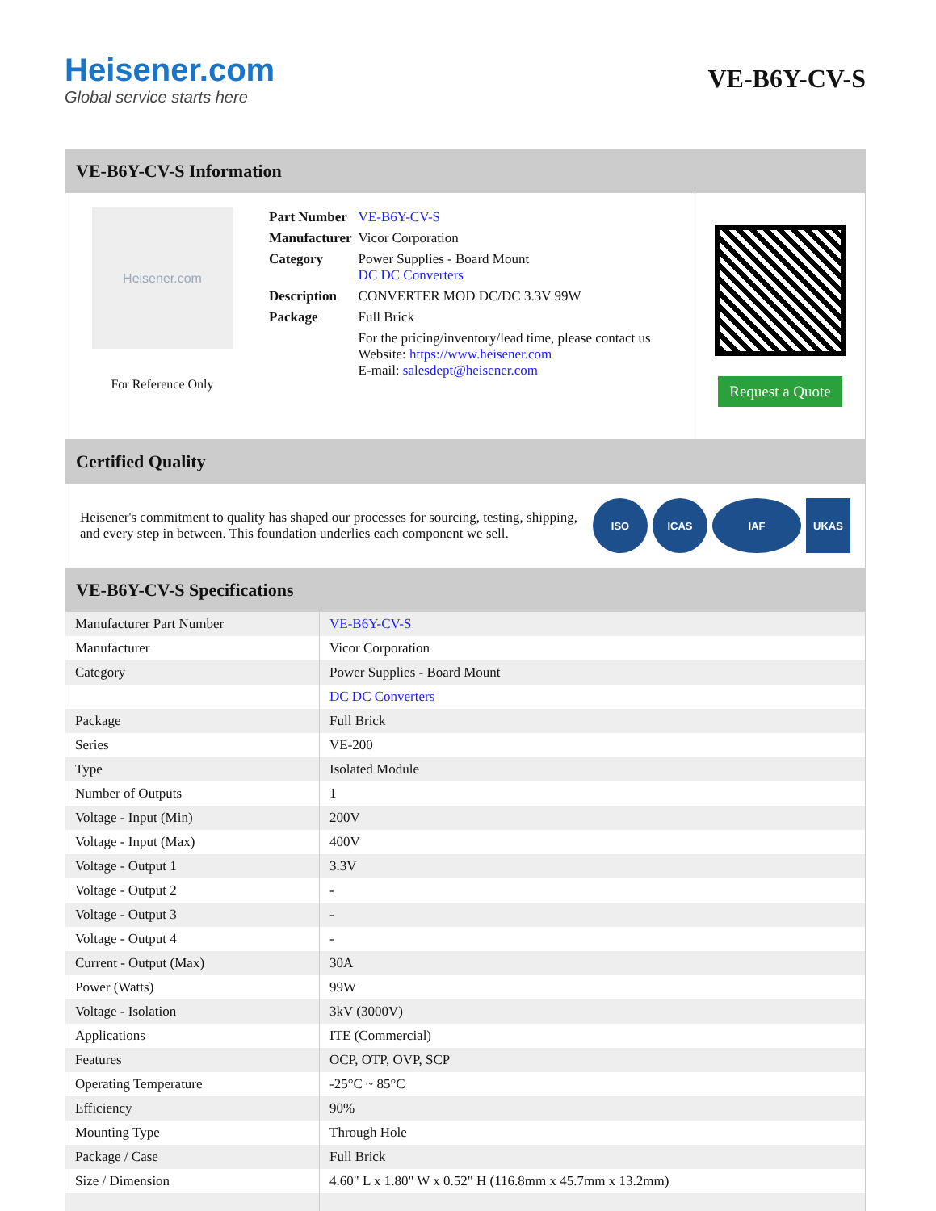Heisener.com
Global service starts here
VE-B6Y-CV-S
VE-B6Y-CV-S Information
Heisener.com
For Reference Only
| Part Number | VE-B6Y-CV-S |
| Manufacturer | Vicor Corporation |
| Category | Power Supplies - Board Mount DC DC Converters |
| Description | CONVERTER MOD DC/DC 3.3V 99W |
| Package | Full Brick |
| | For the pricing/inventory/lead time, please contact us Website: https://www.heisener.com E-mail: salesdept@heisener.com |
Request a Quote
Certified Quality
Heisener's commitment to quality has shaped our processes for sourcing, testing, shipping, and every step in between. This foundation underlies each component we sell.
ISO ICAS IAF UKAS
VE-B6Y-CV-S Specifications
| Manufacturer Part Number | VE-B6Y-CV-S |
| Manufacturer | Vicor Corporation |
| Category | Power Supplies - Board Mount |
| | DC DC Converters |
| Package | Full Brick |
| Series | VE-200 |
| Type | Isolated Module |
| Number of Outputs | 1 |
| Voltage - Input (Min) | 200V |
| Voltage - Input (Max) | 400V |
| Voltage - Output 1 | 3.3V |
| Voltage - Output 2 | - |
| Voltage - Output 3 | - |
| Voltage - Output 4 | - |
| Current - Output (Max) | 30A |
| Power (Watts) | 99W |
| Voltage - Isolation | 3kV (3000V) |
| Applications | ITE (Commercial) |
| Features | OCP, OTP, OVP, SCP |
| Operating Temperature | -25°C ~ 85°C |
| Efficiency | 90% |
| Mounting Type | Through Hole |
| Package / Case | Full Brick |
| Size / Dimension | 4.60" L x 1.80" W x 0.52" H (116.8mm x 45.7mm x 13.2mm) |